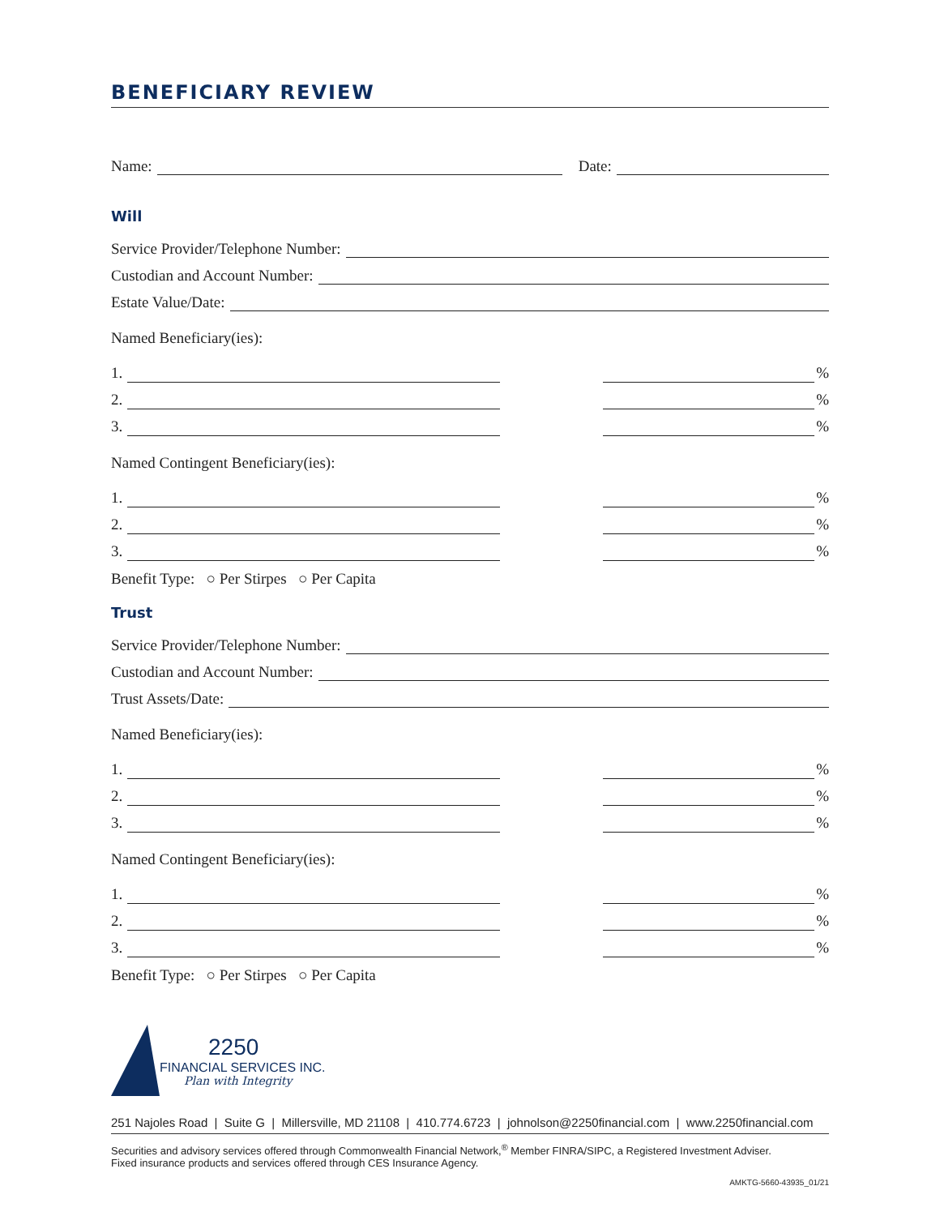BENEFICIARY REVIEW
Name:
Date:
Will
Service Provider/Telephone Number:
Custodian and Account Number:
Estate Value/Date:
Named Beneficiary(ies):
1.
%
2.
%
3.
%
Named Contingent Beneficiary(ies):
1.
%
2.
%
3.
%
Benefit Type: ○ Per Stirpes ○ Per Capita
Trust
Service Provider/Telephone Number:
Custodian and Account Number:
Trust Assets/Date:
Named Beneficiary(ies):
1.
%
2.
%
3.
%
Named Contingent Beneficiary(ies):
1.
%
2.
%
3.
%
Benefit Type: ○ Per Stirpes ○ Per Capita
2250
FINANCIAL SERVICES INC.
Plan with Integrity
251 Najoles Road | Suite G | Millersville, MD 21108 | 410.774.6723 | johnolson@2250financial.com | www.2250financial.com
Securities and advisory services offered through Commonwealth Financial Network,<sup>®</sup> Member FINRA/SIPC, a Registered Investment Adviser.
Fixed insurance products and services offered through CES Insurance Agency.
AMKTG-5660-43935_01/21